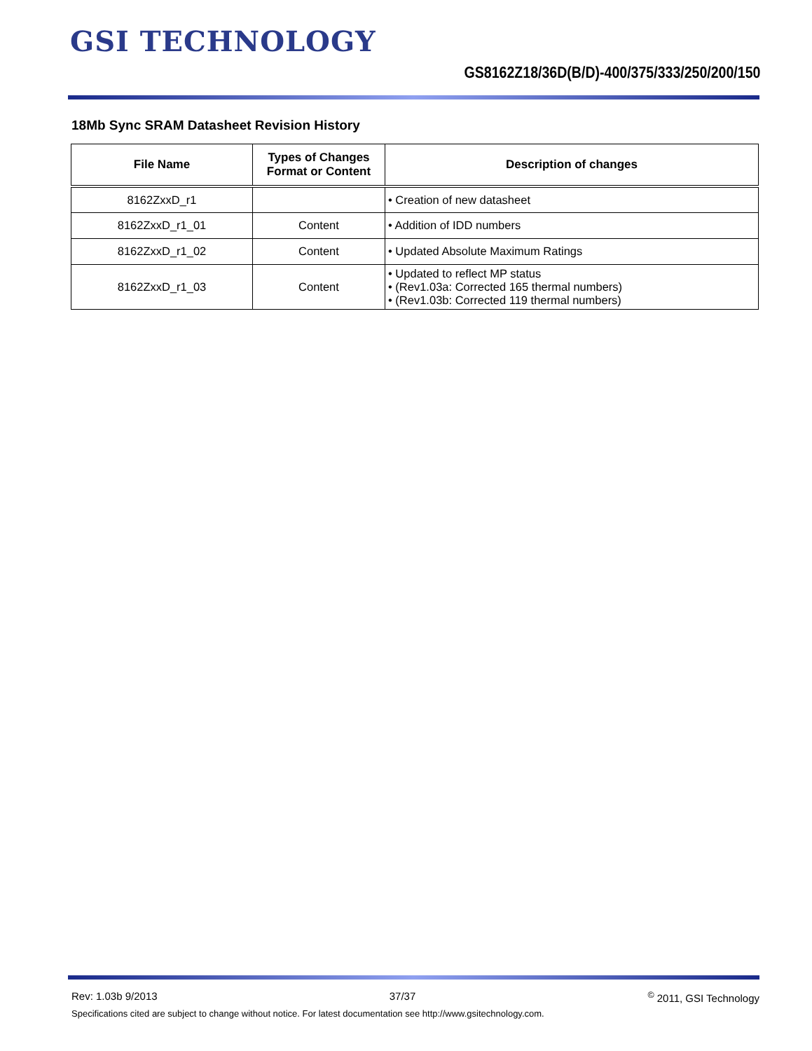GSI TECHNOLOGY
GS8162Z18/36D(B/D)-400/375/333/250/200/150
18Mb Sync SRAM Datasheet Revision History
| File Name | Types of Changes Format or Content | Description of changes |
| --- | --- | --- |
| 8162ZxxD_r1 | | • Creation of new datasheet |
| 8162ZxxD_r1_01 | Content | • Addition of IDD numbers |
| 8162ZxxD_r1_02 | Content | • Updated Absolute Maximum Ratings |
| 8162ZxxD_r1_03 | Content | • Updated to reflect MP status • (Rev1.03a: Corrected 165 thermal numbers) • (Rev1.03b: Corrected 119 thermal numbers) |
Rev: 1.03b 9/2013 37/37<sup>©</sup> 2011, GSI Technology
Specifications cited are subject to change without notice. For latest documentation see http://www.gsitechnology.com.